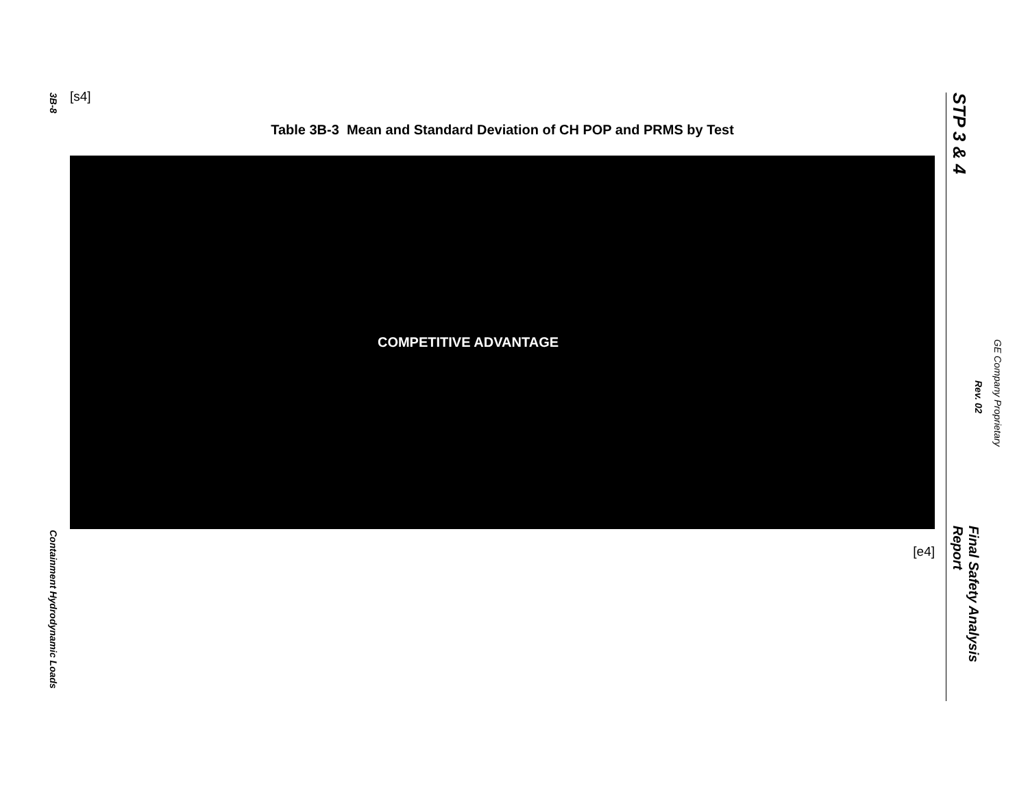3B-8
Containment Hydrodynamic Loads
[s4]
Table 3B-3 Mean and Standard Deviation of CH POP and PRMS by Test
COMPETITIVE ADVANTAGE
[e4]
STP 3 & 4
Final Safety Analysis Report
GE Company Proprietary
Rev. 02